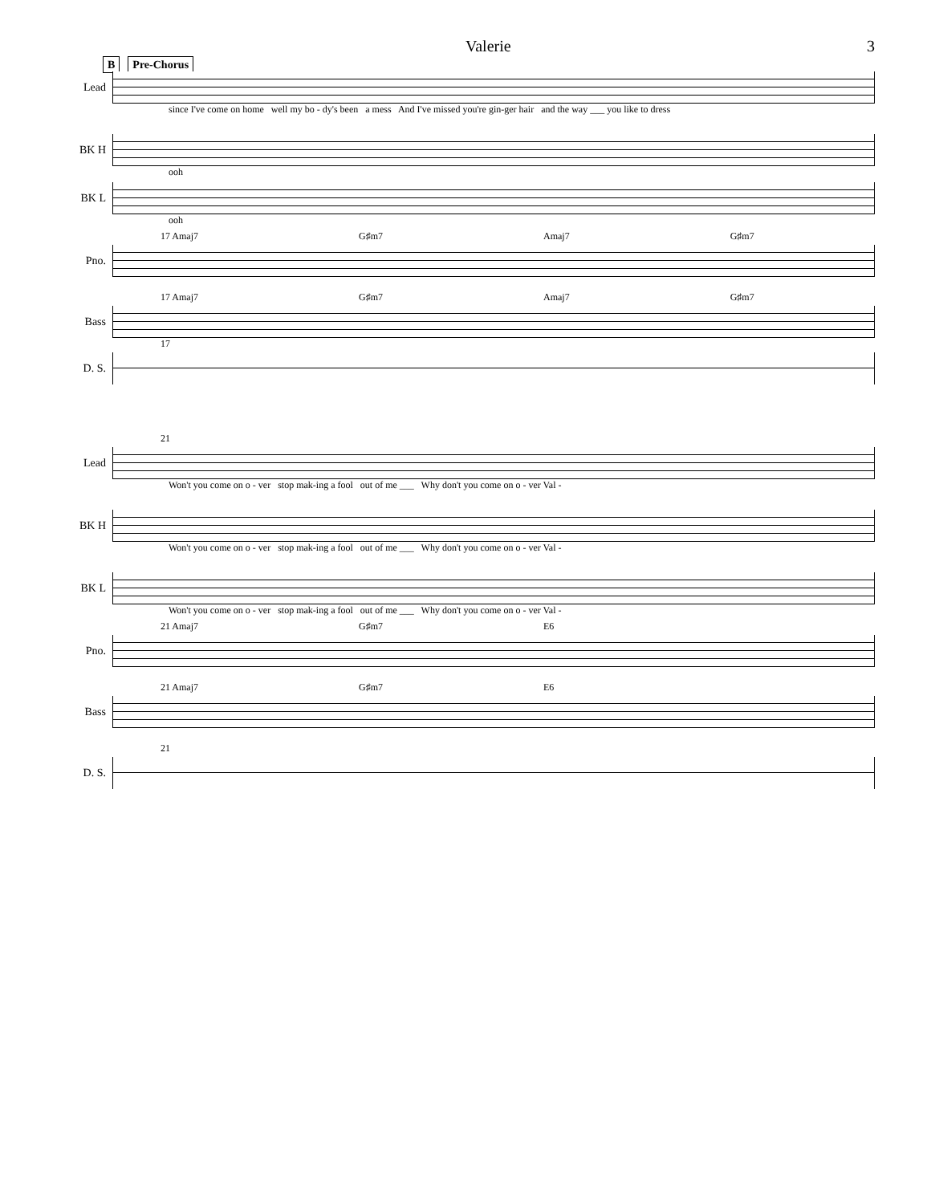Valerie 3
B Pre-Chorus
Lead
since I've come on home well my bo - dy's been a mess And I've missed you're gin-ger hair and the way ___ you like to dress
BK H
ooh
BK L
ooh
17 Amaj7 G♯m7 Amaj7 G♯m7
Pno.
17 Amaj7 G♯m7 Amaj7 G♯m7
Bass
17
D. S.
21
Lead
Won't you come on o - ver stop mak-ing a fool out of me ___ Why don't you come on o - ver Val -
BK H
Won't you come on o - ver stop mak-ing a fool out of me ___ Why don't you come on o - ver Val -
BK L
Won't you come on o - ver stop mak-ing a fool out of me ___ Why don't you come on o - ver Val -
21 Amaj7 G♯m7 E6
Pno.
21 Amaj7 G♯m7 E6
Bass
21
D. S.